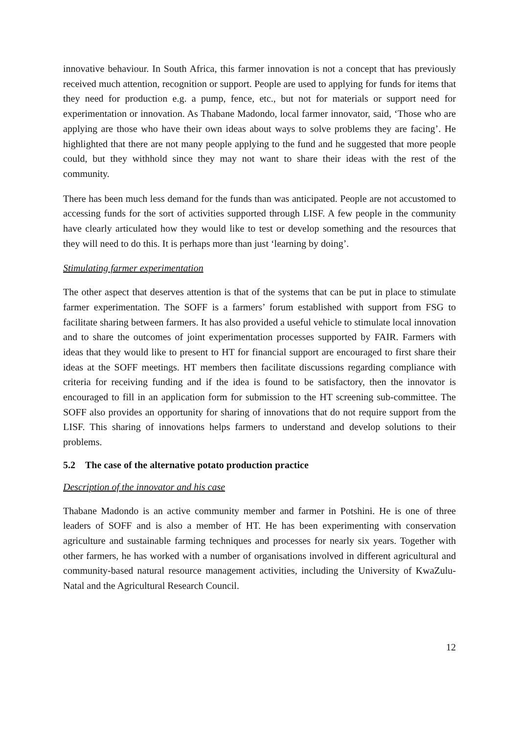innovative behaviour. In South Africa, this farmer innovation is not a concept that has previously received much attention, recognition or support. People are used to applying for funds for items that they need for production e.g. a pump, fence, etc., but not for materials or support need for experimentation or innovation. As Thabane Madondo, local farmer innovator, said, ‘Those who are applying are those who have their own ideas about ways to solve problems they are facing’. He highlighted that there are not many people applying to the fund and he suggested that more people could, but they withhold since they may not want to share their ideas with the rest of the community.
There has been much less demand for the funds than was anticipated. People are not accustomed to accessing funds for the sort of activities supported through LISF. A few people in the community have clearly articulated how they would like to test or develop something and the resources that they will need to do this. It is perhaps more than just ‘learning by doing’.
Stimulating farmer experimentation
The other aspect that deserves attention is that of the systems that can be put in place to stimulate farmer experimentation. The SOFF is a farmers’ forum established with support from FSG to facilitate sharing between farmers. It has also provided a useful vehicle to stimulate local innovation and to share the outcomes of joint experimentation processes supported by FAIR. Farmers with ideas that they would like to present to HT for financial support are encouraged to first share their ideas at the SOFF meetings. HT members then facilitate discussions regarding compliance with criteria for receiving funding and if the idea is found to be satisfactory, then the innovator is encouraged to fill in an application form for submission to the HT screening sub-committee. The SOFF also provides an opportunity for sharing of innovations that do not require support from the LISF. This sharing of innovations helps farmers to understand and develop solutions to their problems.
5.2 The case of the alternative potato production practice
Description of the innovator and his case
Thabane Madondo is an active community member and farmer in Potshini. He is one of three leaders of SOFF and is also a member of HT. He has been experimenting with conservation agriculture and sustainable farming techniques and processes for nearly six years. Together with other farmers, he has worked with a number of organisations involved in different agricultural and community-based natural resource management activities, including the University of KwaZulu-Natal and the Agricultural Research Council.
12